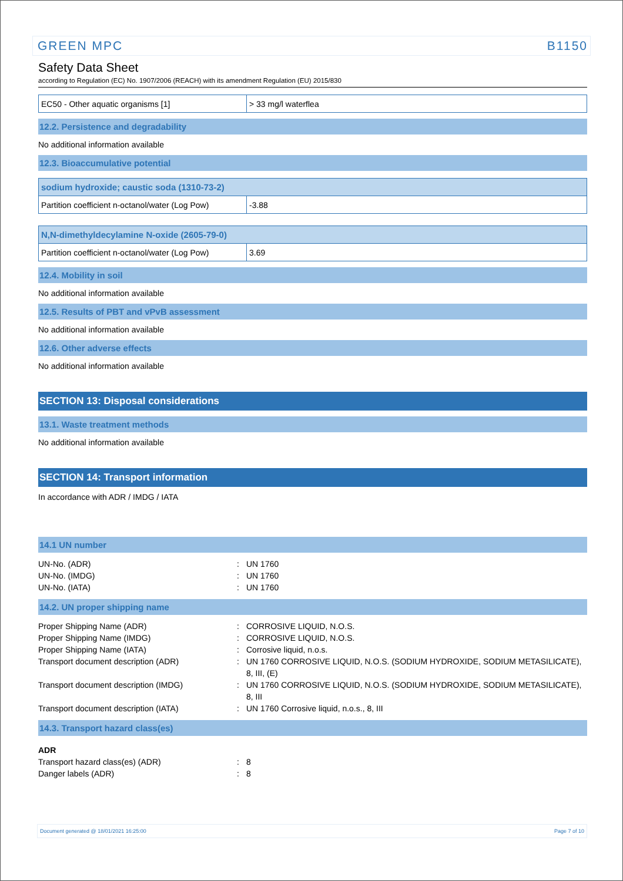GREEN MPC B1150
Safety Data Sheet
according to Regulation (EC) No. 1907/2006 (REACH) with its amendment Regulation (EU) 2015/830
| EC50 - Other aquatic organisms [1] | > 33 mg/l waterflea |
12.2. Persistence and degradability
No additional information available
12.3. Bioaccumulative potential
| sodium hydroxide; caustic soda (1310-73-2) | |
| --- | --- |
| Partition coefficient n-octanol/water (Log Pow) | -3.88 |
| N,N-dimethyldecylamine N-oxide (2605-79-0) | |
| --- | --- |
| Partition coefficient n-octanol/water (Log Pow) | 3.69 |
12.4. Mobility in soil
No additional information available
12.5. Results of PBT and vPvB assessment
No additional information available
12.6. Other adverse effects
No additional information available
SECTION 13: Disposal considerations
13.1. Waste treatment methods
No additional information available
SECTION 14: Transport information
In accordance with ADR / IMDG / IATA
14.1 UN number
UN-No. (ADR): UN 1760 UN-No. (IMDG): UN 1760 UN-No. (IATA): UN 1760
14.2. UN proper shipping name
Proper Shipping Name (ADR): CORROSIVE LIQUID, N.O.S. Proper Shipping Name (IMDG): CORROSIVE LIQUID, N.O.S. Proper Shipping Name (IATA): Corrosive liquid, n.o.s. Transport document description (ADR): UN 1760 CORROSIVE LIQUID, N.O.S. (SODIUM HYDROXIDE, SODIUM METASILICATE), 8, III, (E) Transport document description (IMDG): UN 1760 CORROSIVE LIQUID, N.O.S. (SODIUM HYDROXIDE, SODIUM METASILICATE), 8, III Transport document description (IATA): UN 1760 Corrosive liquid, n.o.s., 8, III
14.3. Transport hazard class(es)
ADR
Transport hazard class(es) (ADR): 8 Danger labels (ADR): 8
Document generated @ 18/01/2021 16:25:00 Page 7 of 10